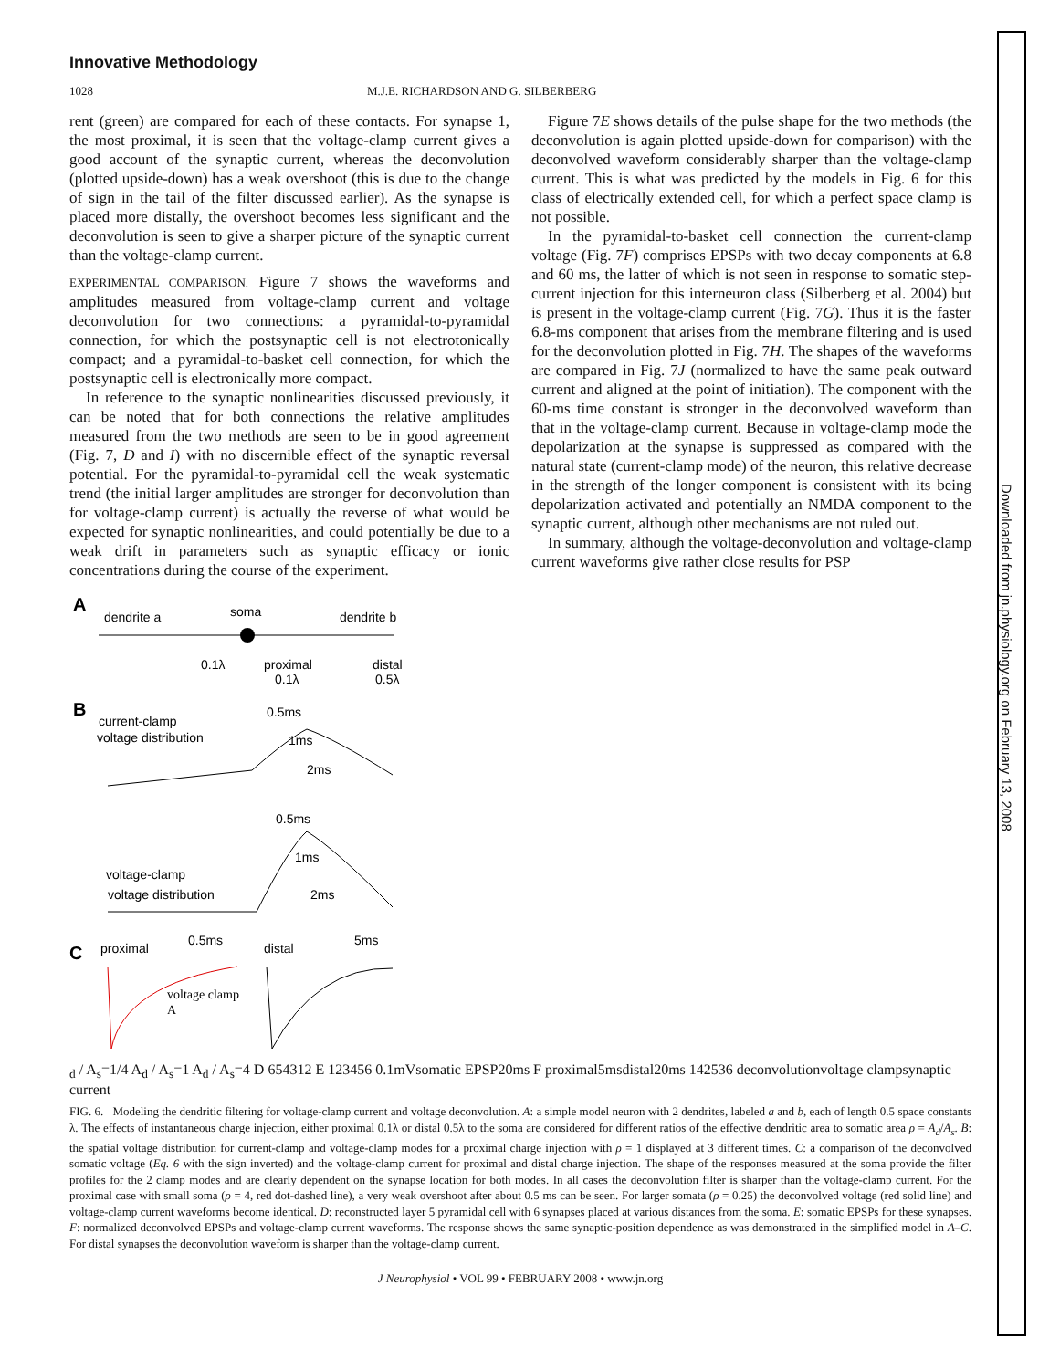Downloaded from jn.physiology.org on February 13, 2008
Innovative Methodology
1028 M.J.E. RICHARDSON AND G. SILBERBERG
rent (green) are compared for each of these contacts. For synapse 1, the most proximal, it is seen that the voltage-clamp current gives a good account of the synaptic current, whereas the deconvolution (plotted upside-down) has a weak overshoot (this is due to the change of sign in the tail of the filter discussed earlier). As the synapse is placed more distally, the overshoot becomes less significant and the deconvolution is seen to give a sharper picture of the synaptic current than the voltage-clamp current.
EXPERIMENTAL COMPARISON. Figure 7 shows the waveforms and amplitudes measured from voltage-clamp current and voltage deconvolution for two connections: a pyramidal-to-pyramidal connection, for which the postsynaptic cell is not electrotonically compact; and a pyramidal-to-basket cell connection, for which the postsynaptic cell is electronically more compact.
In reference to the synaptic nonlinearities discussed previously, it can be noted that for both connections the relative amplitudes measured from the two methods are seen to be in good agreement (Fig. 7, D and I) with no discernible effect of the synaptic reversal potential. For the pyramidal-to-pyramidal cell the weak systematic trend (the initial larger amplitudes are stronger for deconvolution than for voltage-clamp current) is actually the reverse of what would be expected for synaptic nonlinearities, and could potentially be due to a weak drift in parameters such as synaptic efficacy or ionic concentrations during the course of the experiment.
Figure 7E shows details of the pulse shape for the two methods (the deconvolution is again plotted upside-down for comparison) with the deconvolved waveform considerably sharper than the voltage-clamp current. This is what was predicted by the models in Fig. 6 for this class of electrically extended cell, for which a perfect space clamp is not possible.
In the pyramidal-to-basket cell connection the current-clamp voltage (Fig. 7F) comprises EPSPs with two decay components at 6.8 and 60 ms, the latter of which is not seen in response to somatic step-current injection for this interneuron class (Silberberg et al. 2004) but is present in the voltage-clamp current (Fig. 7G). Thus it is the faster 6.8-ms component that arises from the membrane filtering and is used for the deconvolution plotted in Fig. 7H. The shapes of the waveforms are compared in Fig. 7J (normalized to have the same peak outward current and aligned at the point of initiation). The component with the 60-ms time constant is stronger in the deconvolved waveform than that in the voltage-clamp current. Because in voltage-clamp mode the depolarization at the synapse is suppressed as compared with the natural state (current-clamp mode) of the neuron, this relative decrease in the strength of the longer component is consistent with its being depolarization activated and potentially an NMDA component to the synaptic current, although other mechanisms are not ruled out.
In summary, although the voltage-deconvolution and voltage-clamp current waveforms give rather close results for PSP
A
dendrite a
soma
dendrite b
0.1λ
proximal
0.1λ
distal
0.5λ
B
current-clamp
voltage distribution
0.5ms
1ms
2ms
0.5ms
1ms
2ms
voltage-clamp
voltage distribution
C
proximal
0.5ms
distal
5ms
voltage clamp
Ad / As=1/4
Ad / As=1
Ad / As=4
D
6
5
4
3
1
2
E
1
2
3
4
5
6
0.1mV
somatic EPSP
20ms
F
proximal
5ms
distal
20ms
1
4
2
5
3
6
deconvolution
voltage clamp
synaptic current
FIG. 6. Modeling the dendritic filtering for voltage-clamp current and voltage deconvolution. A: a simple model neuron with 2 dendrites, labeled a and b, each of length 0.5 space constants λ. The effects of instantaneous charge injection, either proximal 0.1λ or distal 0.5λ to the soma are considered for different ratios of the effective dendritic area to somatic area ρ = A<sub>d</sub>/A<sub>s</sub>. B: the spatial voltage distribution for current-clamp and voltage-clamp modes for a proximal charge injection with ρ = 1 displayed at 3 different times. C: a comparison of the deconvolved somatic voltage (Eq. 6 with the sign inverted) and the voltage-clamp current for proximal and distal charge injection. The shape of the responses measured at the soma provide the filter profiles for the 2 clamp modes and are clearly dependent on the synapse location for both modes. In all cases the deconvolution filter is sharper than the voltage-clamp current. For the proximal case with small soma (ρ = 4, red dot-dashed line), a very weak overshoot after about 0.5 ms can be seen. For larger somata (ρ = 0.25) the deconvolved voltage (red solid line) and voltage-clamp current waveforms become identical. D: reconstructed layer 5 pyramidal cell with 6 synapses placed at various distances from the soma. E: somatic EPSPs for these synapses. F: normalized deconvolved EPSPs and voltage-clamp current waveforms. The response shows the same synaptic-position dependence as was demonstrated in the simplified model in A–C. For distal synapses the deconvolution waveform is sharper than the voltage-clamp current.
J Neurophysiol • VOL 99 • FEBRUARY 2008 • www.jn.org